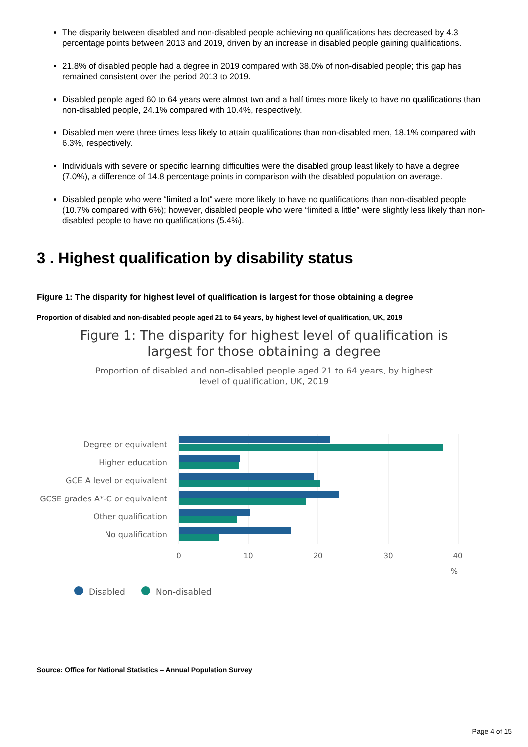The disparity between disabled and non-disabled people achieving no qualifications has decreased by 4.3 percentage points between 2013 and 2019, driven by an increase in disabled people gaining qualifications.
21.8% of disabled people had a degree in 2019 compared with 38.0% of non-disabled people; this gap has remained consistent over the period 2013 to 2019.
Disabled people aged 60 to 64 years were almost two and a half times more likely to have no qualifications than non-disabled people, 24.1% compared with 10.4%, respectively.
Disabled men were three times less likely to attain qualifications than non-disabled men, 18.1% compared with 6.3%, respectively.
Individuals with severe or specific learning difficulties were the disabled group least likely to have a degree (7.0%), a difference of 14.8 percentage points in comparison with the disabled population on average.
Disabled people who were “limited a lot” were more likely to have no qualifications than non-disabled people (10.7% compared with 6%); however, disabled people who were “limited a little” were slightly less likely than non-disabled people to have no qualifications (5.4%).
3 . Highest qualification by disability status
Figure 1: The disparity for highest level of qualification is largest for those obtaining a degree
Proportion of disabled and non-disabled people aged 21 to 64 years, by highest level of qualification, UK, 2019
Figure 1: The disparity for highest level of qualification is largest for those obtaining a degree
Proportion of disabled and non-disabled people aged 21 to 64 years, by highest level of qualification, UK, 2019
Degree or equivalent
Higher education
GCE A level or equivalent
GCSE grades A*-C or equivalent
Other qualification
No qualification
0
10
20
30
40
%
Disabled
Non-disabled
Source: Office for National Statistics – Annual Population Survey
Page 4 of 15